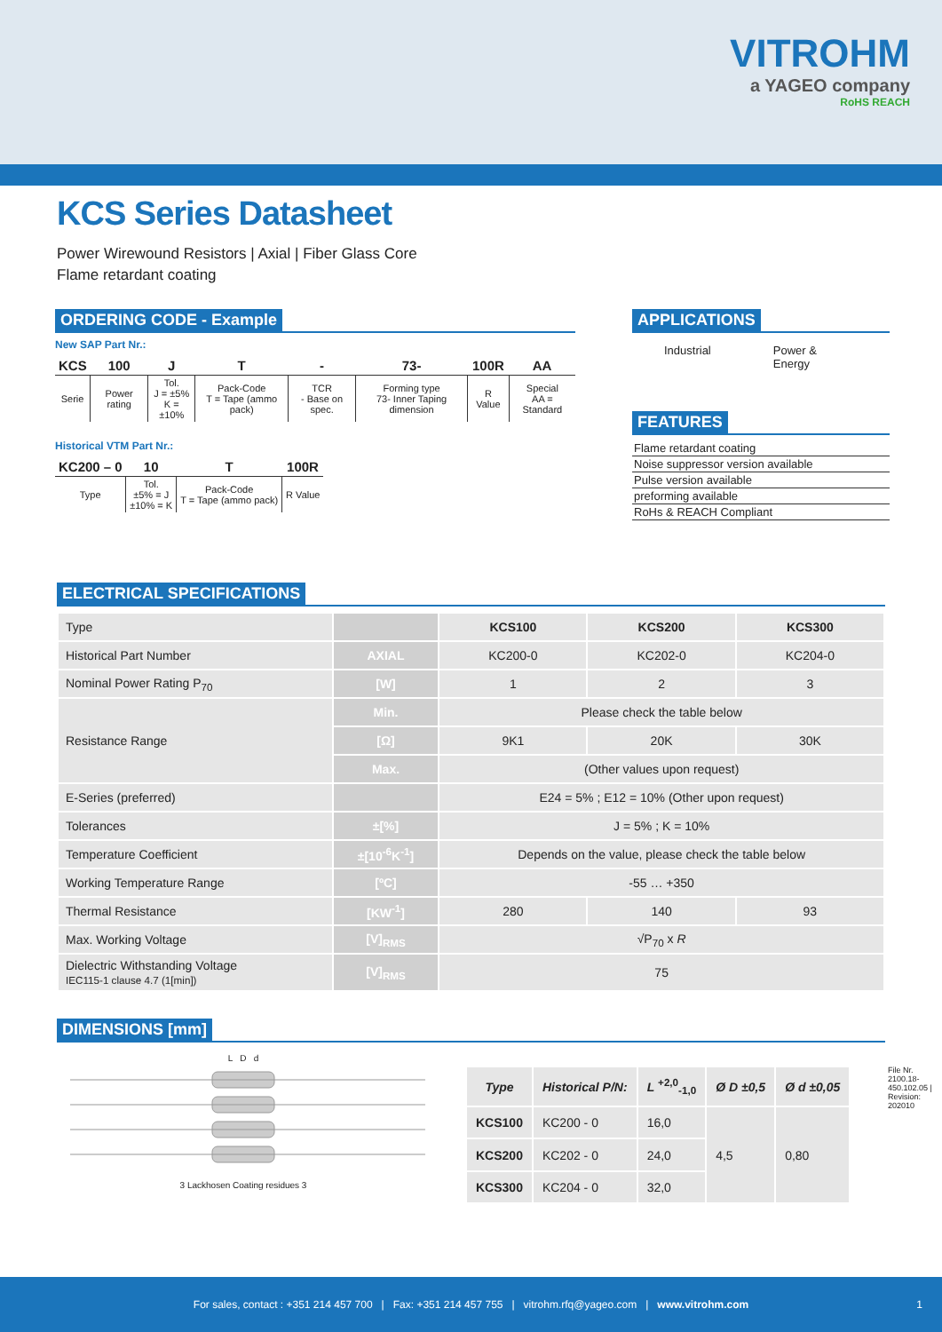VITROHM
a YAGEO company
RoHS REACH
KCS Series Datasheet
Power Wirewound Resistors | Axial | Fiber Glass Core
Flame retardant coating
ORDERING CODE - Example
New SAP Part Nr.:
| KCS | 100 | J | T | - | 73- | 100R | AA |
| --- | --- | --- | --- | --- | --- | --- | --- |
| Serie | Power rating | Tol. J = ±5% K = ±10% | Pack-Code T = Tape (ammo pack) | TCR - Base on spec. | Forming type 73- Inner Taping dimension | R Value | Special AA = Standard |
Historical VTM Part Nr.:
| KC200 – 0 | 10 | T | 100R |
| --- | --- | --- | --- |
| Type | Tol. ±5% = J ±10% = K | Pack-Code T = Tape (ammo pack) | R Value |
APPLICATIONS
Industrial Power &
Energy
FEATURES
Flame retardant coating
Noise suppressor version available
Pulse version available
preforming available
RoHs & REACH Compliant
ELECTRICAL SPECIFICATIONS
| Type | | KCS100 | KCS200 | KCS300 |
| Historical Part Number | AXIAL | KC200-0 | KC202-0 | KC204-0 |
| Nominal Power Rating P<sub>70</sub> | [W] | 1 | 2 | 3 |
| Resistance Range | Min. | Please check the table below | | |
| | [Ω] | 9K1 | 20K | 30K |
| | Max. | (Other values upon request) | | |
| E-Series (preferred) | | E24 = 5% ; E12 = 10% (Other upon request) | | |
| Tolerances | ±[%] | J = 5% ; K = 10% | | |
| Temperature Coefficient | ±[10<sup>-6</sup>K<sup>-1</sup>] | Depends on the value, please check the table below | | |
| Working Temperature Range | [ºC] | -55 … +350 | | |
| Thermal Resistance | [KW<sup>-1</sup>] | 280 | 140 | 93 |
| Max. Working Voltage | [V]<sub>RMS</sub> | √P<sub>70</sub> x R | | |
| Dielectric Withstanding Voltage IEC115-1 clause 4.7 (1[min]) | [V]<sub>RMS</sub> | 75 | | |
DIMENSIONS [mm]
L D d
3 Lackhosen Coating residues 3
| Type | Historical P/N: | L <sup>+2,0</sup><sub>-1,0</sub> | Ø D ±0,5 | Ø d ±0,05 |
| --- | --- | --- | --- | --- |
| KCS100 | KC200 - 0 | 16,0 | 4,5 | 0,80 |
| KCS200 | KC202 - 0 | 24,0 | | |
| KCS300 | KC204 - 0 | 32,0 | | |
File Nr. 2100.18-450.102.05 | Revision: 202010
For sales, contact : +351 214 457 700 | Fax: +351 214 457 755 | vitrohm.rfq@yageo.com | www.vitrohm.com 1